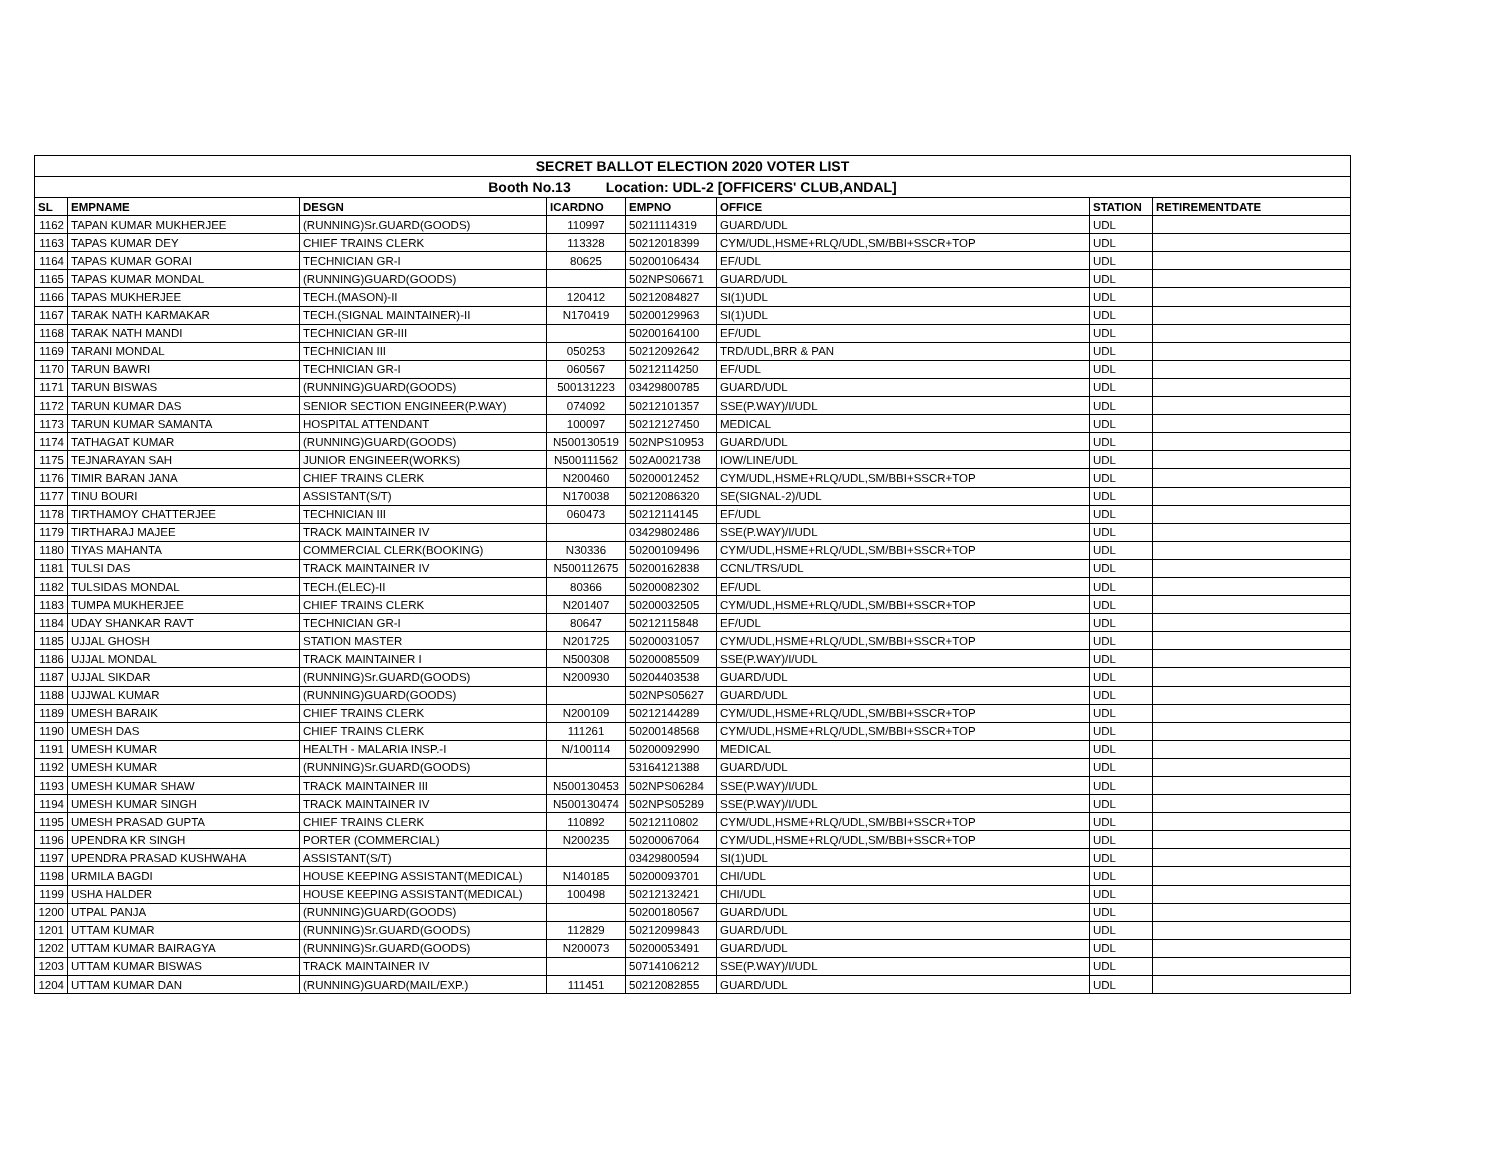| SECRET BALLOT ELECTION 2020 VOTER LIST | | | | | | | |
| Booth No.13 Location: UDL-2 [OFFICERS' CLUB,ANDAL] | | | | | | | |
| SL | EMPNAME | DESGN | ICARDNO | EMPNO | OFFICE | STATION | RETIREMENTDATE |
| 1162 | TAPAN KUMAR MUKHERJEE | (RUNNING)Sr.GUARD(GOODS) | 110997 | 50211114319 | GUARD/UDL | UDL | |
| 1163 | TAPAS KUMAR DEY | CHIEF TRAINS CLERK | 113328 | 50212018399 | CYM/UDL,HSME+RLQ/UDL,SM/BBI+SSCR+TOP | UDL | |
| 1164 | TAPAS KUMAR GORAI | TECHNICIAN GR-I | 80625 | 50200106434 | EF/UDL | UDL | |
| 1165 | TAPAS KUMAR MONDAL | (RUNNING)GUARD(GOODS) | | 502NPS06671 | GUARD/UDL | UDL | |
| 1166 | TAPAS MUKHERJEE | TECH.(MASON)-II | 120412 | 50212084827 | SI(1)UDL | UDL | |
| 1167 | TARAK NATH KARMAKAR | TECH.(SIGNAL MAINTAINER)-II | N170419 | 50200129963 | SI(1)UDL | UDL | |
| 1168 | TARAK NATH MANDI | TECHNICIAN GR-III | | 50200164100 | EF/UDL | UDL | |
| 1169 | TARANI MONDAL | TECHNICIAN III | 050253 | 50212092642 | TRD/UDL,BRR & PAN | UDL | |
| 1170 | TARUN BAWRI | TECHNICIAN GR-I | 060567 | 50212114250 | EF/UDL | UDL | |
| 1171 | TARUN BISWAS | (RUNNING)GUARD(GOODS) | 500131223 | 03429800785 | GUARD/UDL | UDL | |
| 1172 | TARUN KUMAR DAS | SENIOR SECTION ENGINEER(P.WAY) | 074092 | 50212101357 | SSE(P.WAY)/I/UDL | UDL | |
| 1173 | TARUN KUMAR SAMANTA | HOSPITAL ATTENDANT | 100097 | 50212127450 | MEDICAL | UDL | |
| 1174 | TATHAGAT KUMAR | (RUNNING)GUARD(GOODS) | N500130519 | 502NPS10953 | GUARD/UDL | UDL | |
| 1175 | TEJNARAYAN SAH | JUNIOR ENGINEER(WORKS) | N500111562 | 502A0021738 | IOW/LINE/UDL | UDL | |
| 1176 | TIMIR BARAN JANA | CHIEF TRAINS CLERK | N200460 | 50200012452 | CYM/UDL,HSME+RLQ/UDL,SM/BBI+SSCR+TOP | UDL | |
| 1177 | TINU BOURI | ASSISTANT(S/T) | N170038 | 50212086320 | SE(SIGNAL-2)/UDL | UDL | |
| 1178 | TIRTHAMOY CHATTERJEE | TECHNICIAN III | 060473 | 50212114145 | EF/UDL | UDL | |
| 1179 | TIRTHARAJ MAJEE | TRACK MAINTAINER IV | | 03429802486 | SSE(P.WAY)/I/UDL | UDL | |
| 1180 | TIYAS MAHANTA | COMMERCIAL CLERK(BOOKING) | N30336 | 50200109496 | CYM/UDL,HSME+RLQ/UDL,SM/BBI+SSCR+TOP | UDL | |
| 1181 | TULSI DAS | TRACK MAINTAINER IV | N500112675 | 50200162838 | CCNL/TRS/UDL | UDL | |
| 1182 | TULSIDAS MONDAL | TECH.(ELEC)-II | 80366 | 50200082302 | EF/UDL | UDL | |
| 1183 | TUMPA MUKHERJEE | CHIEF TRAINS CLERK | N201407 | 50200032505 | CYM/UDL,HSME+RLQ/UDL,SM/BBI+SSCR+TOP | UDL | |
| 1184 | UDAY SHANKAR RAVT | TECHNICIAN GR-I | 80647 | 50212115848 | EF/UDL | UDL | |
| 1185 | UJJAL GHOSH | STATION MASTER | N201725 | 50200031057 | CYM/UDL,HSME+RLQ/UDL,SM/BBI+SSCR+TOP | UDL | |
| 1186 | UJJAL MONDAL | TRACK MAINTAINER I | N500308 | 50200085509 | SSE(P.WAY)/I/UDL | UDL | |
| 1187 | UJJAL SIKDAR | (RUNNING)Sr.GUARD(GOODS) | N200930 | 50204403538 | GUARD/UDL | UDL | |
| 1188 | UJJWAL KUMAR | (RUNNING)GUARD(GOODS) | | 502NPS05627 | GUARD/UDL | UDL | |
| 1189 | UMESH BARAIK | CHIEF TRAINS CLERK | N200109 | 50212144289 | CYM/UDL,HSME+RLQ/UDL,SM/BBI+SSCR+TOP | UDL | |
| 1190 | UMESH DAS | CHIEF TRAINS CLERK | 111261 | 50200148568 | CYM/UDL,HSME+RLQ/UDL,SM/BBI+SSCR+TOP | UDL | |
| 1191 | UMESH KUMAR | HEALTH - MALARIA INSP.-I | N/100114 | 50200092990 | MEDICAL | UDL | |
| 1192 | UMESH KUMAR | (RUNNING)Sr.GUARD(GOODS) | | 53164121388 | GUARD/UDL | UDL | |
| 1193 | UMESH KUMAR SHAW | TRACK MAINTAINER III | N500130453 | 502NPS06284 | SSE(P.WAY)/I/UDL | UDL | |
| 1194 | UMESH KUMAR SINGH | TRACK MAINTAINER IV | N500130474 | 502NPS05289 | SSE(P.WAY)/I/UDL | UDL | |
| 1195 | UMESH PRASAD GUPTA | CHIEF TRAINS CLERK | 110892 | 50212110802 | CYM/UDL,HSME+RLQ/UDL,SM/BBI+SSCR+TOP | UDL | |
| 1196 | UPENDRA KR SINGH | PORTER (COMMERCIAL) | N200235 | 50200067064 | CYM/UDL,HSME+RLQ/UDL,SM/BBI+SSCR+TOP | UDL | |
| 1197 | UPENDRA PRASAD KUSHWAHA | ASSISTANT(S/T) | | 03429800594 | SI(1)UDL | UDL | |
| 1198 | URMILA BAGDI | HOUSE KEEPING ASSISTANT(MEDICAL) | N140185 | 50200093701 | CHI/UDL | UDL | |
| 1199 | USHA HALDER | HOUSE KEEPING ASSISTANT(MEDICAL) | 100498 | 50212132421 | CHI/UDL | UDL | |
| 1200 | UTPAL PANJA | (RUNNING)GUARD(GOODS) | | 50200180567 | GUARD/UDL | UDL | |
| 1201 | UTTAM KUMAR | (RUNNING)Sr.GUARD(GOODS) | 112829 | 50212099843 | GUARD/UDL | UDL | |
| 1202 | UTTAM KUMAR BAIRAGYA | (RUNNING)Sr.GUARD(GOODS) | N200073 | 50200053491 | GUARD/UDL | UDL | |
| 1203 | UTTAM KUMAR BISWAS | TRACK MAINTAINER IV | | 50714106212 | SSE(P.WAY)/I/UDL | UDL | |
| 1204 | UTTAM KUMAR DAN | (RUNNING)GUARD(MAIL/EXP.) | 111451 | 50212082855 | GUARD/UDL | UDL | |